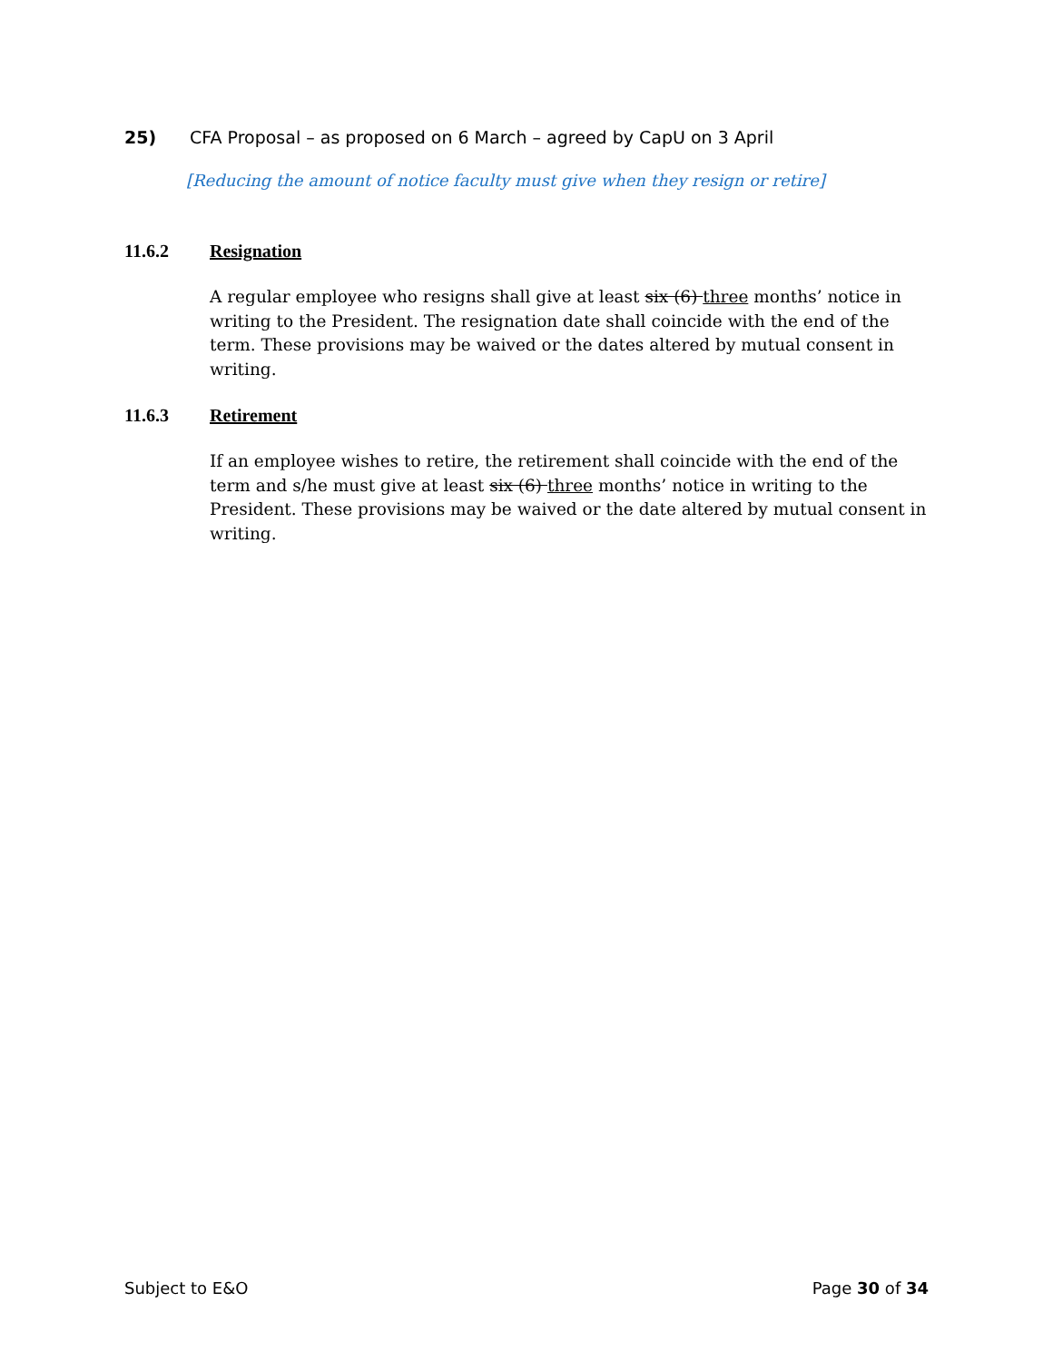25) CFA Proposal – as proposed on 6 March – agreed by CapU on 3 April
[Reducing the amount of notice faculty must give when they resign or retire]
11.6.2 Resignation
A regular employee who resigns shall give at least six (6) three months’ notice in writing to the President. The resignation date shall coincide with the end of the term. These provisions may be waived or the dates altered by mutual consent in writing.
11.6.3 Retirement
If an employee wishes to retire, the retirement shall coincide with the end of the term and s/he must give at least six (6) three months’ notice in writing to the President. These provisions may be waived or the date altered by mutual consent in writing.
Subject to E&O Page 30 of 34